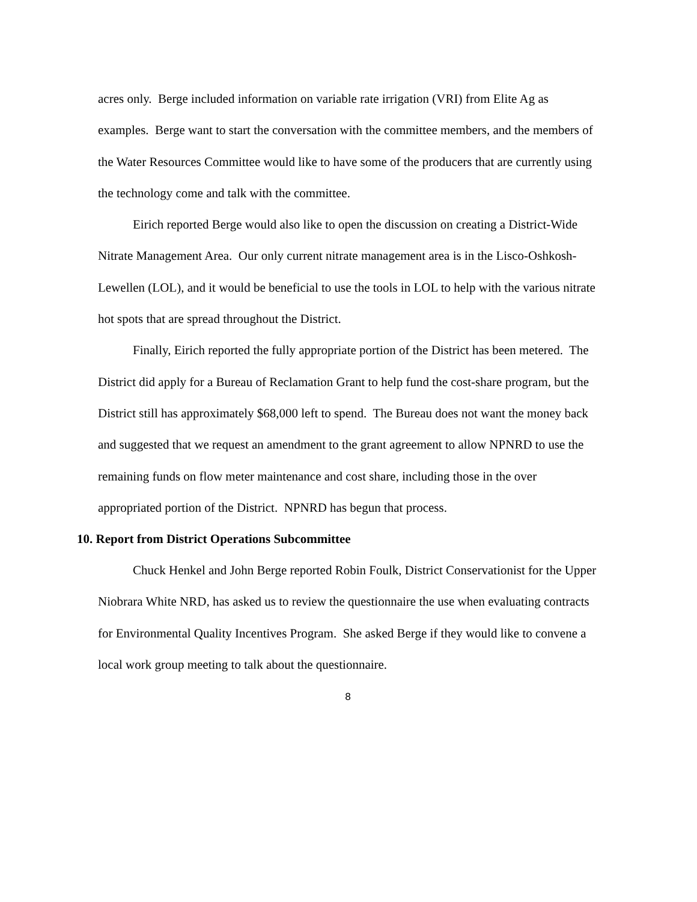acres only. Berge included information on variable rate irrigation (VRI) from Elite Ag as examples. Berge want to start the conversation with the committee members, and the members of the Water Resources Committee would like to have some of the producers that are currently using the technology come and talk with the committee.
Eirich reported Berge would also like to open the discussion on creating a District-Wide Nitrate Management Area. Our only current nitrate management area is in the Lisco-Oshkosh-Lewellen (LOL), and it would be beneficial to use the tools in LOL to help with the various nitrate hot spots that are spread throughout the District.
Finally, Eirich reported the fully appropriate portion of the District has been metered. The District did apply for a Bureau of Reclamation Grant to help fund the cost-share program, but the District still has approximately $68,000 left to spend. The Bureau does not want the money back and suggested that we request an amendment to the grant agreement to allow NPNRD to use the remaining funds on flow meter maintenance and cost share, including those in the over appropriated portion of the District. NPNRD has begun that process.
10. Report from District Operations Subcommittee
Chuck Henkel and John Berge reported Robin Foulk, District Conservationist for the Upper Niobrara White NRD, has asked us to review the questionnaire the use when evaluating contracts for Environmental Quality Incentives Program. She asked Berge if they would like to convene a local work group meeting to talk about the questionnaire.
8